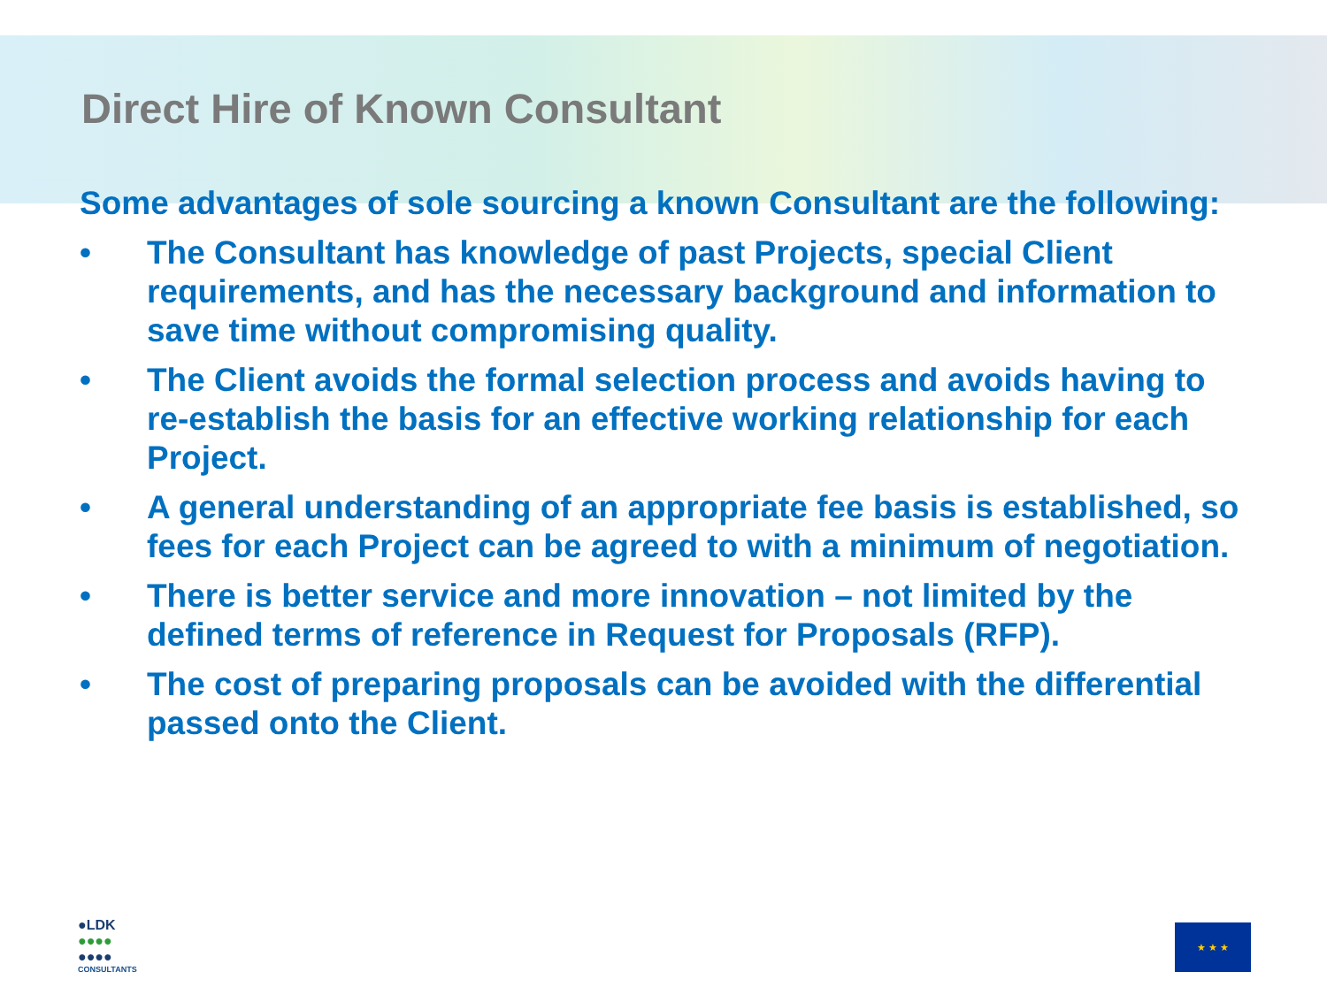Direct Hire of Known Consultant
Some advantages of sole sourcing a known Consultant are the following:
• The Consultant has knowledge of past Projects, special Client requirements, and has the necessary background and information to save time without compromising quality.
• The Client avoids the formal selection process and avoids having to re-establish the basis for an effective working relationship for each Project.
• A general understanding of an appropriate fee basis is established, so fees for each Project can be agreed to with a minimum of negotiation.
• There is better service and more innovation – not limited by the defined terms of reference in Request for Proposals (RFP).
• The cost of preparing proposals can be avoided with the differential passed onto the Client.
●LDK
●●●●
●●●●
CONSULTANTS
★ ★ ★